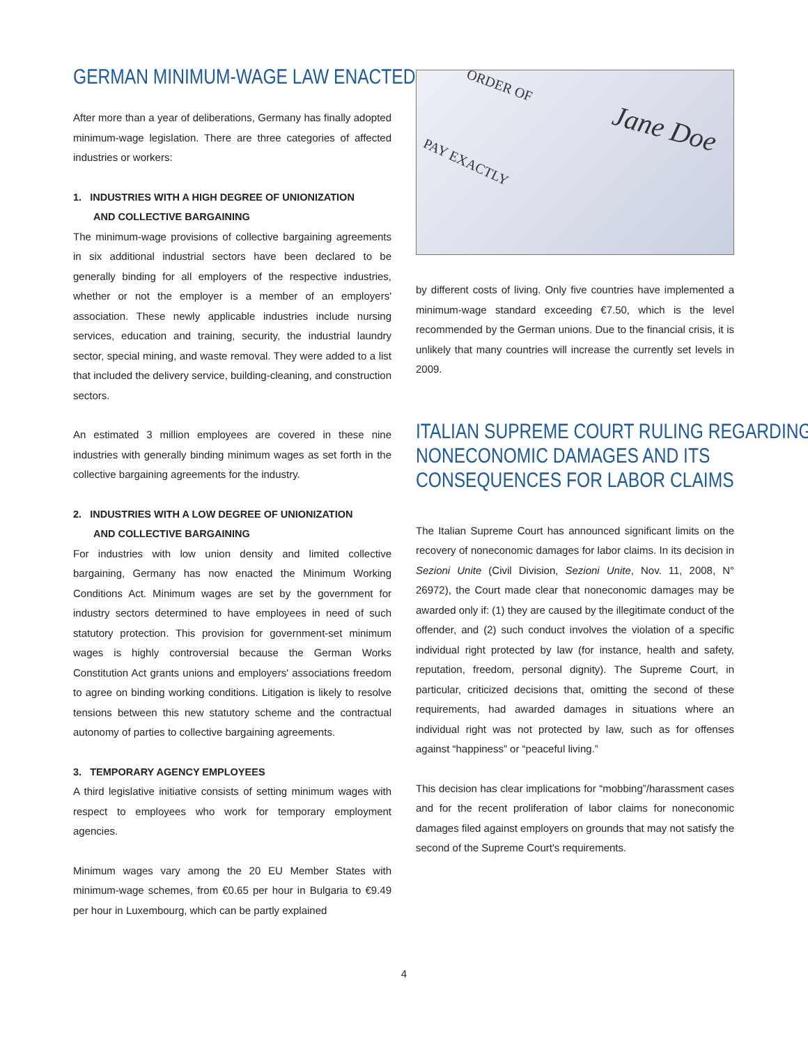GERMAN MINIMUM-WAGE LAW ENACTED
After more than a year of deliberations, Germany has finally adopted minimum-wage legislation. There are three categories of affected industries or workers:
1. INDUSTRIES WITH A HIGH DEGREE OF UNIONIZATION
AND COLLECTIVE BARGAINING
The minimum-wage provisions of collective bargaining agreements in six additional industrial sectors have been declared to be generally binding for all employers of the respective industries, whether or not the employer is a member of an employers' association. These newly applicable industries include nursing services, education and training, security, the industrial laundry sector, special mining, and waste removal. They were added to a list that included the delivery service, building-cleaning, and construction sectors.
An estimated 3 million employees are covered in these nine industries with generally binding minimum wages as set forth in the collective bargaining agreements for the industry.
2. INDUSTRIES WITH A LOW DEGREE OF UNIONIZATION
AND COLLECTIVE BARGAINING
For industries with low union density and limited collective bargaining, Germany has now enacted the Minimum Working Conditions Act. Minimum wages are set by the government for industry sectors determined to have employees in need of such statutory protection. This provision for government-set minimum wages is highly controversial because the German Works Constitution Act grants unions and employers' associations freedom to agree on binding working conditions. Litigation is likely to resolve tensions between this new statutory scheme and the contractual autonomy of parties to collective bargaining agreements.
3. TEMPORARY AGENCY EMPLOYEES
A third legislative initiative consists of setting minimum wages with respect to employees who work for temporary employment agencies.
Minimum wages vary among the 20 EU Member States with minimum-wage schemes, from €0.65 per hour in Bulgaria to €9.49 per hour in Luxembourg, which can be partly explained
ORDER OF
Jane Doe
PAY EXACTLY
by different costs of living. Only five countries have implemented a minimum-wage standard exceeding €7.50, which is the level recommended by the German unions. Due to the financial crisis, it is unlikely that many countries will increase the currently set levels in 2009.
ITALIAN SUPREME COURT RULING REGARDING
NONECONOMIC DAMAGES AND ITS
CONSEQUENCES FOR LABOR CLAIMS
The Italian Supreme Court has announced significant limits on the recovery of noneconomic damages for labor claims. In its decision in Sezioni Unite (Civil Division, Sezioni Unite, Nov. 11, 2008, N° 26972), the Court made clear that noneconomic damages may be awarded only if: (1) they are caused by the illegitimate conduct of the offender, and (2) such conduct involves the violation of a specific individual right protected by law (for instance, health and safety, reputation, freedom, personal dignity). The Supreme Court, in particular, criticized decisions that, omitting the second of these requirements, had awarded damages in situations where an individual right was not protected by law, such as for offenses against “happiness” or “peaceful living.”
This decision has clear implications for “mobbing”/harassment cases and for the recent proliferation of labor claims for noneconomic damages filed against employers on grounds that may not satisfy the second of the Supreme Court's requirements.
4